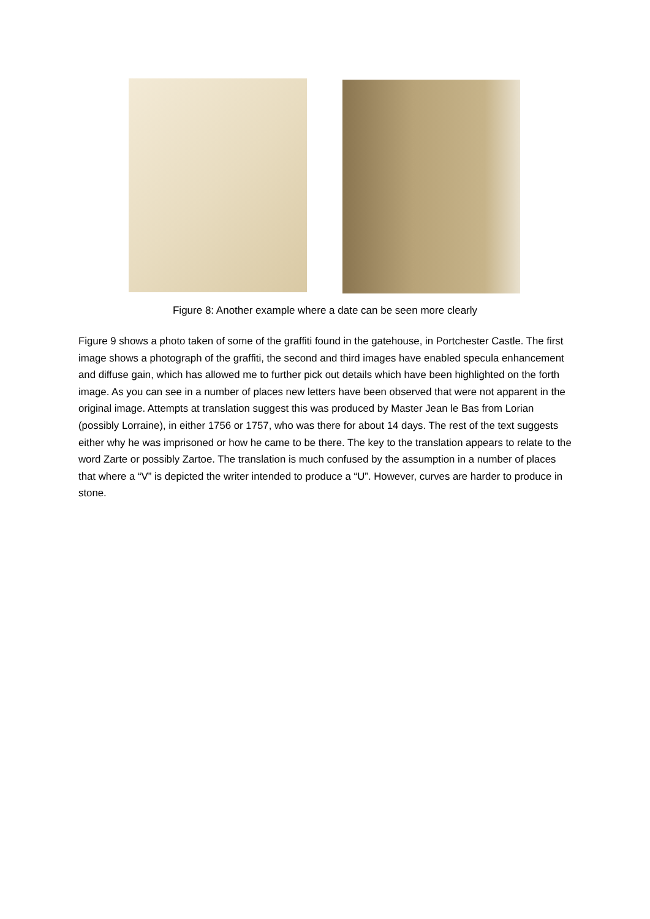Figure 8: Another example where a date can be seen more clearly
Figure 9 shows a photo taken of some of the graffiti found in the gatehouse, in Portchester Castle. The first image shows a photograph of the graffiti, the second and third images have enabled specula enhancement and diffuse gain, which has allowed me to further pick out details which have been highlighted on the forth image. As you can see in a number of places new letters have been observed that were not apparent in the original image. Attempts at translation suggest this was produced by Master Jean le Bas from Lorian (possibly Lorraine), in either 1756 or 1757, who was there for about 14 days. The rest of the text suggests either why he was imprisoned or how he came to be there. The key to the translation appears to relate to the word Zarte or possibly Zartoe. The translation is much confused by the assumption in a number of places that where a “V” is depicted the writer intended to produce a “U”. However, curves are harder to produce in stone.